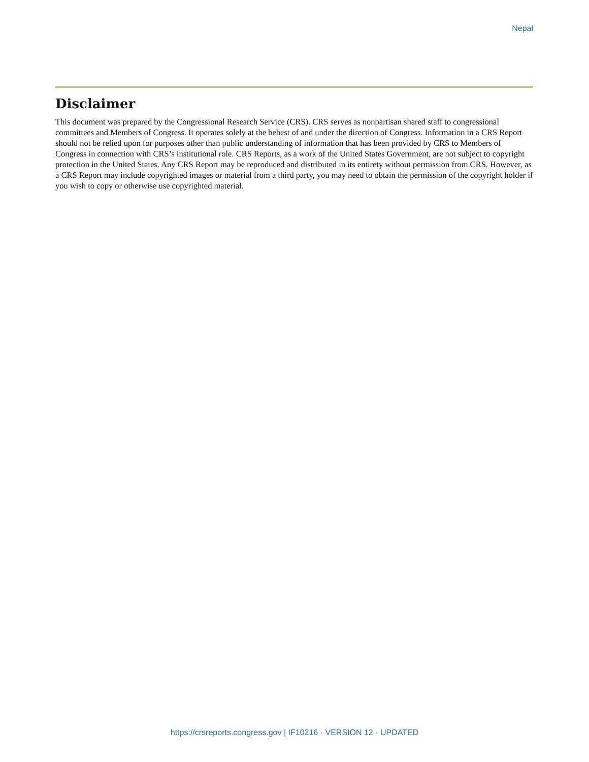Nepal
Disclaimer
This document was prepared by the Congressional Research Service (CRS). CRS serves as nonpartisan shared staff to congressional committees and Members of Congress. It operates solely at the behest of and under the direction of Congress. Information in a CRS Report should not be relied upon for purposes other than public understanding of information that has been provided by CRS to Members of Congress in connection with CRS’s institutional role. CRS Reports, as a work of the United States Government, are not subject to copyright protection in the United States. Any CRS Report may be reproduced and distributed in its entirety without permission from CRS. However, as a CRS Report may include copyrighted images or material from a third party, you may need to obtain the permission of the copyright holder if you wish to copy or otherwise use copyrighted material.
https://crsreports.congress.gov | IF10216 · VERSION 12 · UPDATED